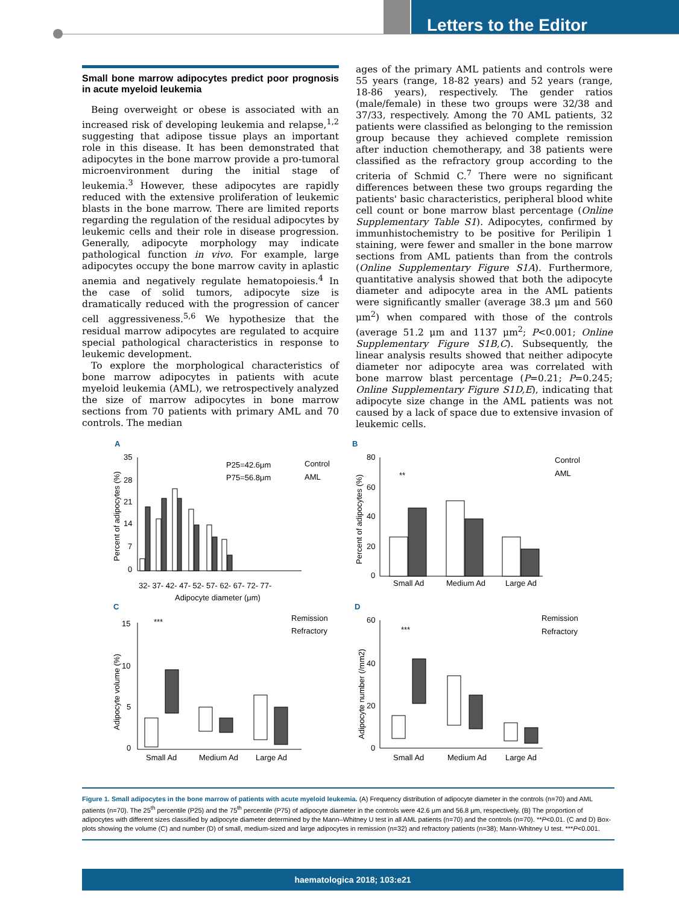Letters to the Editor
Small bone marrow adipocytes predict poor prognosis in acute myeloid leukemia
Being overweight or obese is associated with an increased risk of developing leukemia and relapse,<sup>1,2</sup> suggesting that adipose tissue plays an important role in this disease. It has been demonstrated that adipocytes in the bone marrow provide a pro-tumoral microenvironment during the initial stage of leukemia.<sup>3</sup> However, these adipocytes are rapidly reduced with the extensive proliferation of leukemic blasts in the bone marrow. There are limited reports regarding the regulation of the residual adipocytes by leukemic cells and their role in disease progression. Generally, adipocyte morphology may indicate pathological function in vivo. For example, large adipocytes occupy the bone marrow cavity in aplastic anemia and negatively regulate hematopoiesis.<sup>4</sup> In the case of solid tumors, adipocyte size is dramatically reduced with the progression of cancer cell aggressiveness.<sup>5,6</sup> We hypothesize that the residual marrow adipocytes are regulated to acquire special pathological characteristics in response to leukemic development.
To explore the morphological characteristics of bone marrow adipocytes in patients with acute myeloid leukemia (AML), we retrospectively analyzed the size of marrow adipocytes in bone marrow sections from 70 patients with primary AML and 70 controls. The median
ages of the primary AML patients and controls were 55 years (range, 18-82 years) and 52 years (range, 18-86 years), respectively. The gender ratios (male/female) in these two groups were 32/38 and 37/33, respectively. Among the 70 AML patients, 32 patients were classified as belonging to the remission group because they achieved complete remission after induction chemotherapy, and 38 patients were classified as the refractory group according to the criteria of Schmid C.<sup>7</sup> There were no significant differences between these two groups regarding the patients' basic characteristics, peripheral blood white cell count or bone marrow blast percentage (Online Supplementary Table S1). Adipocytes, confirmed by immunhistochemistry to be positive for Perilipin 1 staining, were fewer and smaller in the bone marrow sections from AML patients than from the controls (Online Supplementary Figure S1A). Furthermore, quantitative analysis showed that both the adipocyte diameter and adipocyte area in the AML patients were significantly smaller (average 38.3 μm and 560 μm<sup>2</sup>) when compared with those of the controls (average 51.2 μm and 1137 μm<sup>2</sup>; P<0.001; Online Supplementary Figure S1B,C). Subsequently, the linear analysis results showed that neither adipocyte diameter nor adipocyte area was correlated with bone marrow blast percentage (P=0.21; P=0.245; Online Supplementary Figure S1D,E), indicating that adipocyte size change in the AML patients was not caused by a lack of space due to extensive invasion of leukemic cells.
A
B
C
D
35
28
21
14
7
0
P25=42.6μm
P75=56.8μm
Control
AML
Adipocyte diameter (μm)
32- 37- 42- 47- 52- 57- 62- 67- 72- 77-
Percent of adipocytes (%)
80
60
40
20
0
**
Small Ad
Medium Ad
Large Ad
Control
AML
Percent of adipocytes (%)
15
10
5
0
***
Small Ad
Medium Ad
Large Ad
Remission
Refractory
Adipocyte volume (%)
60
40
20
0
***
Small Ad
Medium Ad
Large Ad
Remission
Refractory
Adipocyte number (/mm2)
Figure 1. Small adipocytes in the bone marrow of patients with acute myeloid leukemia. (A) Frequency distribution of adipocyte diameter in the controls (n=70) and AML patients (n=70). The 25<sup>th</sup> percentile (P25) and the 75<sup>th</sup> percentile (P75) of adipocyte diameter in the controls were 42.6 μm and 56.8 μm, respectively. (B) The proportion of adipocytes with different sizes classified by adipocyte diameter determined by the Mann–Whitney U test in all AML patients (n=70) and the controls (n=70). **P<0.01. (C and D) Box-plots showing the volume (C) and number (D) of small, medium-sized and large adipocytes in remission (n=32) and refractory patients (n=38); Mann-Whitney U test. ***P<0.001.
haematologica 2018; 103:e21